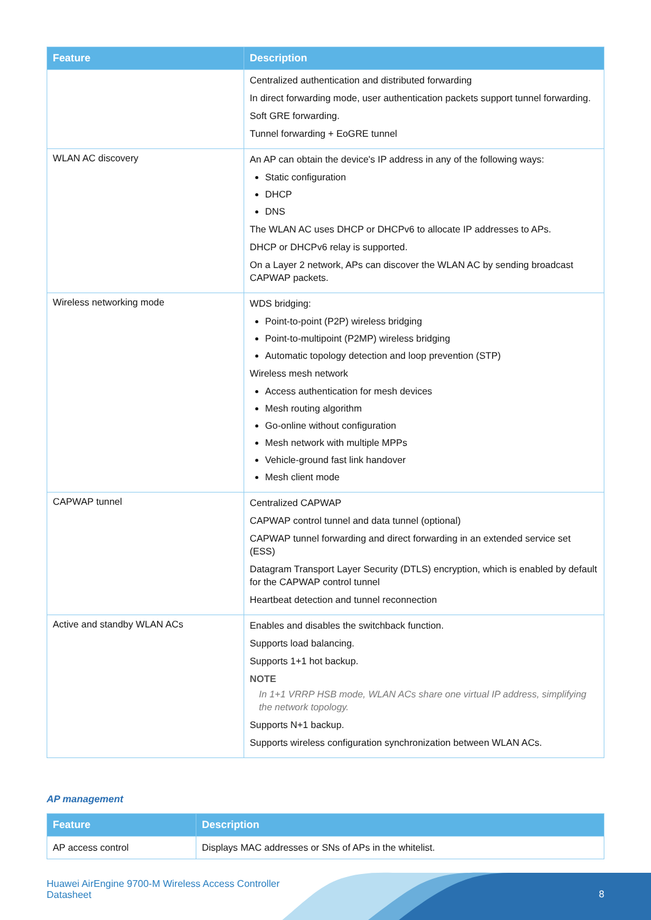| Feature | Description |
| --- | --- |
| | Centralized authentication and distributed forwarding In direct forwarding mode, user authentication packets support tunnel forwarding. Soft GRE forwarding. Tunnel forwarding + EoGRE tunnel |
| WLAN AC discovery | An AP can obtain the device's IP address in any of the following ways: Static configuration DHCP DNS The WLAN AC uses DHCP or DHCPv6 to allocate IP addresses to APs. DHCP or DHCPv6 relay is supported. On a Layer 2 network, APs can discover the WLAN AC by sending broadcast CAPWAP packets. |
| Wireless networking mode | WDS bridging: Point-to-point (P2P) wireless bridging Point-to-multipoint (P2MP) wireless bridging Automatic topology detection and loop prevention (STP) Wireless mesh network Access authentication for mesh devices Mesh routing algorithm Go-online without configuration Mesh network with multiple MPPs Vehicle-ground fast link handover Mesh client mode |
| CAPWAP tunnel | Centralized CAPWAP CAPWAP control tunnel and data tunnel (optional) CAPWAP tunnel forwarding and direct forwarding in an extended service set (ESS) Datagram Transport Layer Security (DTLS) encryption, which is enabled by default for the CAPWAP control tunnel Heartbeat detection and tunnel reconnection |
| Active and standby WLAN ACs | Enables and disables the switchback function. Supports load balancing. Supports 1+1 hot backup. NOTE In 1+1 VRRP HSB mode, WLAN ACs share one virtual IP address, simplifying the network topology. Supports N+1 backup. Supports wireless configuration synchronization between WLAN ACs. |
AP management
| Feature | Description |
| --- | --- |
| AP access control | Displays MAC addresses or SNs of APs in the whitelist. |
Huawei AirEngine 9700-M Wireless Access Controller
Datasheet
8